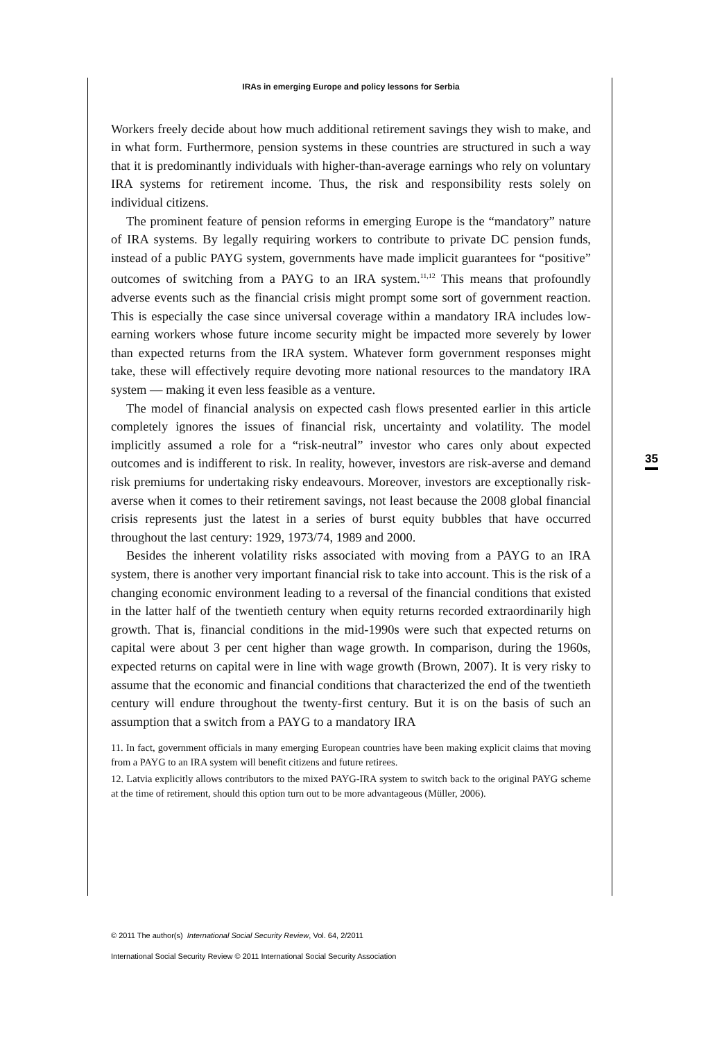IRAs in emerging Europe and policy lessons for Serbia
Workers freely decide about how much additional retirement savings they wish to make, and in what form. Furthermore, pension systems in these countries are structured in such a way that it is predominantly individuals with higher-than-average earnings who rely on voluntary IRA systems for retirement income. Thus, the risk and responsibility rests solely on individual citizens.
The prominent feature of pension reforms in emerging Europe is the “mandatory” nature of IRA systems. By legally requiring workers to contribute to private DC pension funds, instead of a public PAYG system, governments have made implicit guarantees for “positive” outcomes of switching from a PAYG to an IRA system.<sup>11,12</sup> This means that profoundly adverse events such as the financial crisis might prompt some sort of government reaction. This is especially the case since universal coverage within a mandatory IRA includes low-earning workers whose future income security might be impacted more severely by lower than expected returns from the IRA system. Whatever form government responses might take, these will effectively require devoting more national resources to the mandatory IRA system — making it even less feasible as a venture.
The model of financial analysis on expected cash flows presented earlier in this article completely ignores the issues of financial risk, uncertainty and volatility. The model implicitly assumed a role for a “risk-neutral” investor who cares only about expected outcomes and is indifferent to risk. In reality, however, investors are risk-averse and demand risk premiums for undertaking risky endeavours. Moreover, investors are exceptionally risk-averse when it comes to their retirement savings, not least because the 2008 global financial crisis represents just the latest in a series of burst equity bubbles that have occurred throughout the last century: 1929, 1973/74, 1989 and 2000.
Besides the inherent volatility risks associated with moving from a PAYG to an IRA system, there is another very important financial risk to take into account. This is the risk of a changing economic environment leading to a reversal of the financial conditions that existed in the latter half of the twentieth century when equity returns recorded extraordinarily high growth. That is, financial conditions in the mid-1990s were such that expected returns on capital were about 3 per cent higher than wage growth. In comparison, during the 1960s, expected returns on capital were in line with wage growth (Brown, 2007). It is very risky to assume that the economic and financial conditions that characterized the end of the twentieth century will endure throughout the twenty-first century. But it is on the basis of such an assumption that a switch from a PAYG to a mandatory IRA
11. In fact, government officials in many emerging European countries have been making explicit claims that moving from a PAYG to an IRA system will benefit citizens and future retirees.
12. Latvia explicitly allows contributors to the mixed PAYG-IRA system to switch back to the original PAYG scheme at the time of retirement, should this option turn out to be more advantageous (Müller, 2006).
35
© 2011 The author(s) International Social Security Review, Vol. 64, 2/2011
International Social Security Review © 2011 International Social Security Association